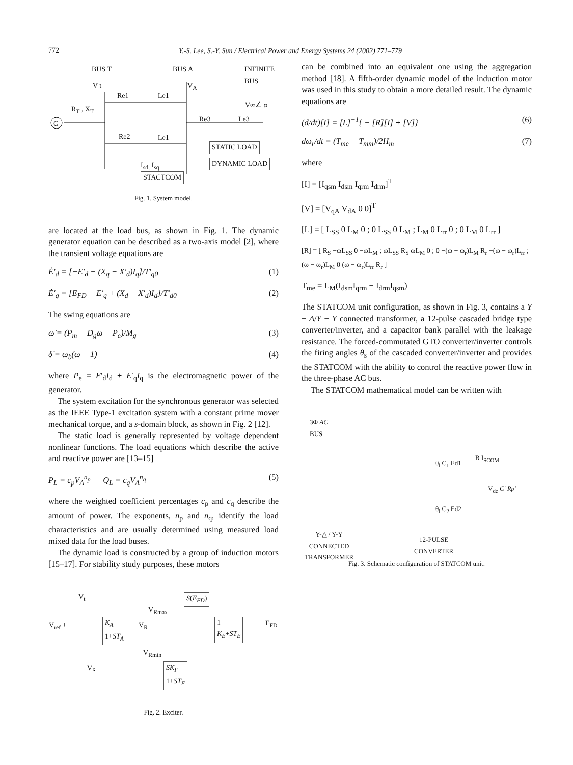772
Y.-S. Lee, S.-Y. Sun / Electrical Power and Energy Systems 24 (2002) 771–779
BUS T BUS A
INFINITE
BUS
V t V<sub>A</sub>
Re1 Le1
V∞∠ α
R<sub>T</sub> , X<sub>T</sub>
Re3 Le3
G
Re2 Le1
STATIC LOAD
I<sub>sd,</sub> I<sub>sq</sub> DYNAMIC LOAD
STACTCOM
Fig. 1. System model.
are located at the load bus, as shown in Fig. 1. The dynamic generator equation can be described as a two-axis model [2], where the transient voltage equations are
Ė′<sub>d</sub> = [−E′<sub>d</sub> − (X<sub>q</sub> − X′<sub>d</sub>)I<sub>q</sub>]/T′<sub>q0</sub> (1)
Ė′<sub>q</sub> = [E<sub>FD</sub> − E′<sub>q</sub> + (X<sub>d</sub> − X′<sub>d</sub>)I<sub>d</sub>]/T′<sub>d0</sub> (2)
The swing equations are
ω̇ = (P<sub>m</sub> − D<sub>g</sub>ω − P<sub>e</sub>)/M<sub>g</sub> (3)
δ̇ = ω<sub>b</sub>(ω − 1) (4)
where P<sub>e</sub> = E′<sub>d</sub>I<sub>d</sub> + E′<sub>q</sub>I<sub>q</sub> is the electromagnetic power of the generator.
The system excitation for the synchronous generator was selected as the IEEE Type-1 excitation system with a constant prime mover mechanical torque, and a s-domain block, as shown in Fig. 2 [12].
The static load is generally represented by voltage dependent nonlinear functions. The load equations which describe the active and reactive power are [13–15]
P<sub>L</sub> = c<sub>p</sub>V<sub>A</sub><sup>n<sub>p</sub></sup> Q<sub>L</sub> = c<sub>q</sub>V<sub>A</sub><sup>n<sub>q</sub></sup> (5)
where the weighted coefficient percentages c<sub>p</sub> and c<sub>q</sub> describe the amount of power. The exponents, n<sub>p</sub> and n<sub>q</sub>, identify the load characteristics and are usually determined using measured load mixed data for the load buses.
The dynamic load is constructed by a group of induction motors [15–17]. For stability study purposes, these motors
V<sub>t</sub> S(E<sub>FD</sub>)
V<sub>Rmax</sub>
V<sub>ref</sub> +
K<sub>A</sub>
1+ST<sub>A</sub>
V<sub>R</sub>
1
K<sub>E</sub>+ST<sub>E</sub>
E<sub>FD</sub>
V<sub>Rmin</sub>
V<sub>S</sub>
SK<sub>F</sub>
1+ST<sub>F</sub>
Fig. 2. Exciter.
can be combined into an equivalent one using the aggregation method [18]. A fifth-order dynamic model of the induction motor was used in this study to obtain a more detailed result. The dynamic equations are
(d/dt)[I] = [L]<sup>−1</sup>{ − [R][I] + [V]} (6)
dω<sub>r</sub>/dt = (T<sub>me</sub> − T<sub>mm</sub>)/2H<sub>m</sub> (7)
where
[I] = [I<sub>qsm</sub> I<sub>dsm</sub> I<sub>qrm</sub> I<sub>drm</sub>]<sup>T</sup>
[V] = [V<sub>qA</sub> V<sub>dA</sub> 0 0]<sup>T</sup>
[L] = [ L<sub>SS</sub> 0 L<sub>M</sub> 0 ; 0 L<sub>SS</sub> 0 L<sub>M</sub> ; L<sub>M</sub> 0 L<sub>rr</sub> 0 ; 0 L<sub>M</sub> 0 L<sub>rr</sub> ]
[R] = [ R<sub>S</sub> −ωL<sub>SS</sub> 0 −ωL<sub>M</sub> ; ωL<sub>SS</sub> R<sub>S</sub> ωL<sub>M</sub> 0 ; 0 −(ω − ω<sub>r</sub>)L<sub>M</sub> R<sub>r</sub> −(ω − ω<sub>r</sub>)L<sub>rr</sub> ; (ω − ω<sub>r</sub>)L<sub>M</sub> 0 (ω − ω<sub>r</sub>)L<sub>rr</sub> R<sub>r</sub> ]
T<sub>me</sub> = L<sub>M</sub>(I<sub>dsm</sub>I<sub>qrm</sub> − I<sub>drm</sub>I<sub>qsm</sub>)
The STATCOM unit configuration, as shown in Fig. 3, contains a Y − Δ/Y − Y connected transformer, a 12-pulse cascaded bridge type converter/inverter, and a capacitor bank parallel with the leakage resistance. The forced-commutated GTO converter/inverter controls the firing angles θ<sub>s</sub> of the cascaded converter/inverter and provides the STATCOM with the ability to control the reactive power flow in the three-phase AC bus.
The STATCOM mathematical model can be written with
3Φ AC
BUS
R I<sub>SCOM</sub>
θ<sub>l</sub> C<sub>1</sub> Ed1
V<sub>dc</sub> C′ Rp′
θ<sub>l</sub> C<sub>2</sub> Ed2
Y-△ / Y-Y
CONNECTED
TRANSFORMER
12-PULSE
CONVERTER
Fig. 3. Schematic configuration of STATCOM unit.